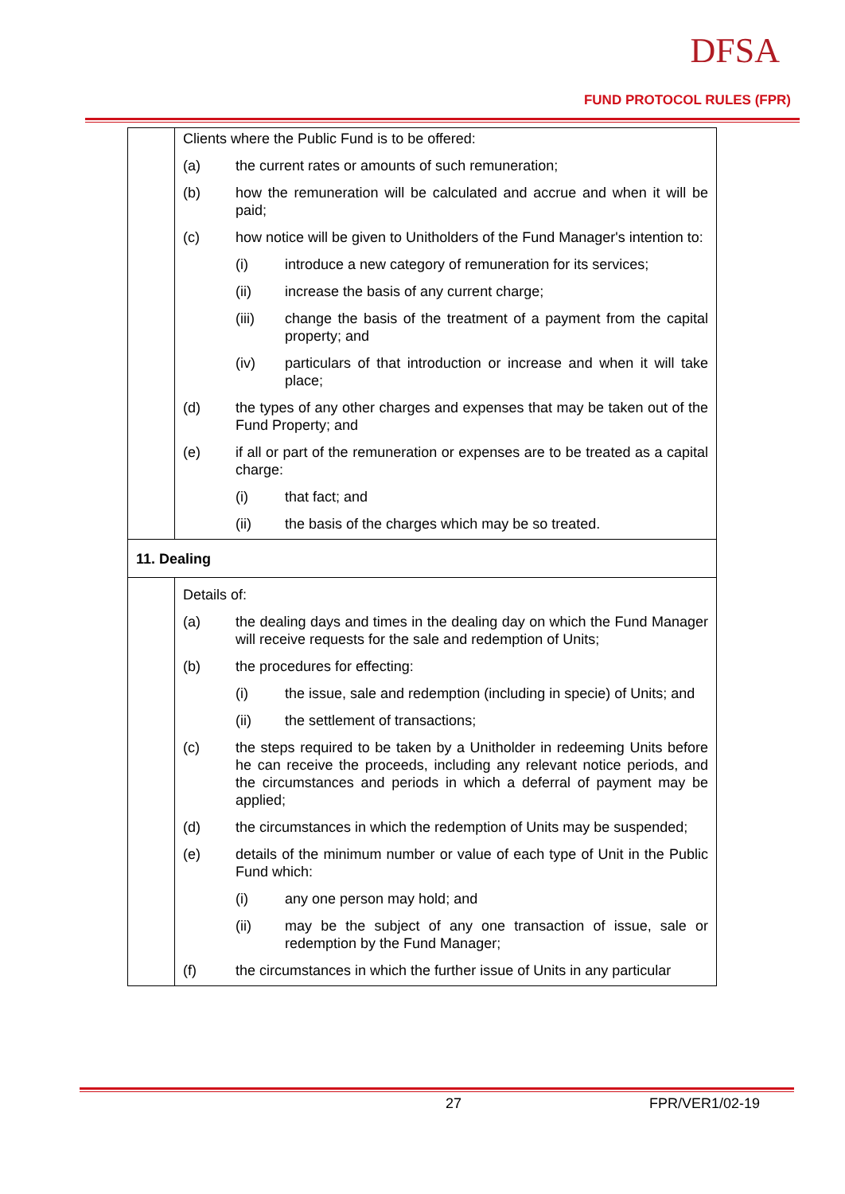DFSA
FUND PROTOCOL RULES (FPR)
| | Clients where the Public Fund is to be offered: (a) the current rates or amounts of such remuneration; (b) how the remuneration will be calculated and accrue and when it will be paid; (c) how notice will be given to Unitholders of the Fund Manager's intention to: (i) introduce a new category of remuneration for its services; (ii) increase the basis of any current charge; (iii) change the basis of the treatment of a payment from the capital property; and (iv) particulars of that introduction or increase and when it will take place; (d) the types of any other charges and expenses that may be taken out of the Fund Property; and (e) if all or part of the remuneration or expenses are to be treated as a capital charge: (i) that fact; and (ii) the basis of the charges which may be so treated. |
| 11. Dealing | |
| | Details of: (a) the dealing days and times in the dealing day on which the Fund Manager will receive requests for the sale and redemption of Units; (b) the procedures for effecting: (i) the issue, sale and redemption (including in specie) of Units; and (ii) the settlement of transactions; (c) the steps required to be taken by a Unitholder in redeeming Units before he can receive the proceeds, including any relevant notice periods, and the circumstances and periods in which a deferral of payment may be applied; (d) the circumstances in which the redemption of Units may be suspended; (e) details of the minimum number or value of each type of Unit in the Public Fund which: (i) any one person may hold; and (ii) may be the subject of any one transaction of issue, sale or redemption by the Fund Manager; (f) the circumstances in which the further issue of Units in any particular |
27 FPR/VER1/02-19